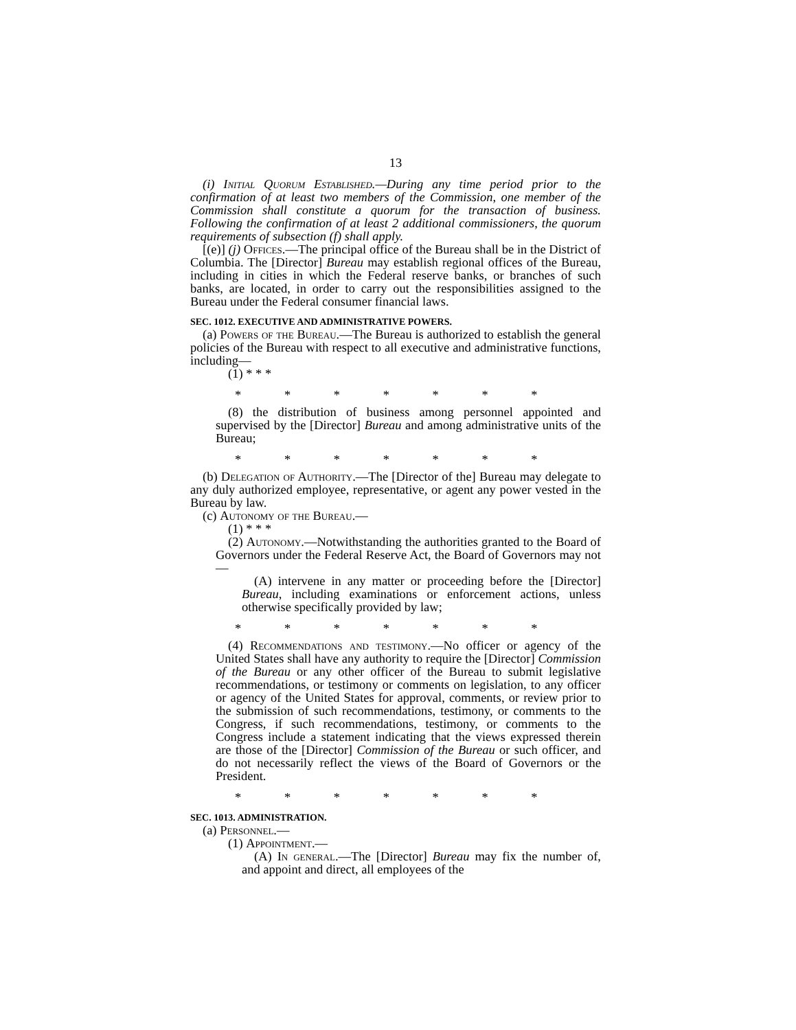13
(i) Initial Quorum Established.—During any time period prior to the confirmation of at least two members of the Commission, one member of the Commission shall constitute a quorum for the transaction of business. Following the confirmation of at least 2 additional commissioners, the quorum requirements of subsection (f) shall apply.
[(e)] (j) Offices.—The principal office of the Bureau shall be in the District of Columbia. The [Director] Bureau may establish regional offices of the Bureau, including in cities in which the Federal reserve banks, or branches of such banks, are located, in order to carry out the responsibilities assigned to the Bureau under the Federal consumer financial laws.
SEC. 1012. EXECUTIVE AND ADMINISTRATIVE POWERS.
(a) Powers of the Bureau.—The Bureau is authorized to establish the general policies of the Bureau with respect to all executive and administrative functions, including—
(1) * * *
* * * * * * *
(8) the distribution of business among personnel appointed and supervised by the [Director] Bureau and among administrative units of the Bureau;
* * * * * * *
(b) Delegation of Authority.—The [Director of the] Bureau may delegate to any duly authorized employee, representative, or agent any power vested in the Bureau by law.
(c) Autonomy of the Bureau.—
(1) * * *
(2) Autonomy.—Notwithstanding the authorities granted to the Board of Governors under the Federal Reserve Act, the Board of Governors may not—
(A) intervene in any matter or proceeding before the [Director] Bureau, including examinations or enforcement actions, unless otherwise specifically provided by law;
* * * * * * *
(4) Recommendations and testimony.—No officer or agency of the United States shall have any authority to require the [Director] Commission of the Bureau or any other officer of the Bureau to submit legislative recommendations, or testimony or comments on legislation, to any officer or agency of the United States for approval, comments, or review prior to the submission of such recommendations, testimony, or comments to the Congress, if such recommendations, testimony, or comments to the Congress include a statement indicating that the views expressed therein are those of the [Director] Commission of the Bureau or such officer, and do not necessarily reflect the views of the Board of Governors or the President.
* * * * * * *
SEC. 1013. ADMINISTRATION.
(a) Personnel.—
(1) Appointment.—
(A) In general.—The [Director] Bureau may fix the number of, and appoint and direct, all employees of the